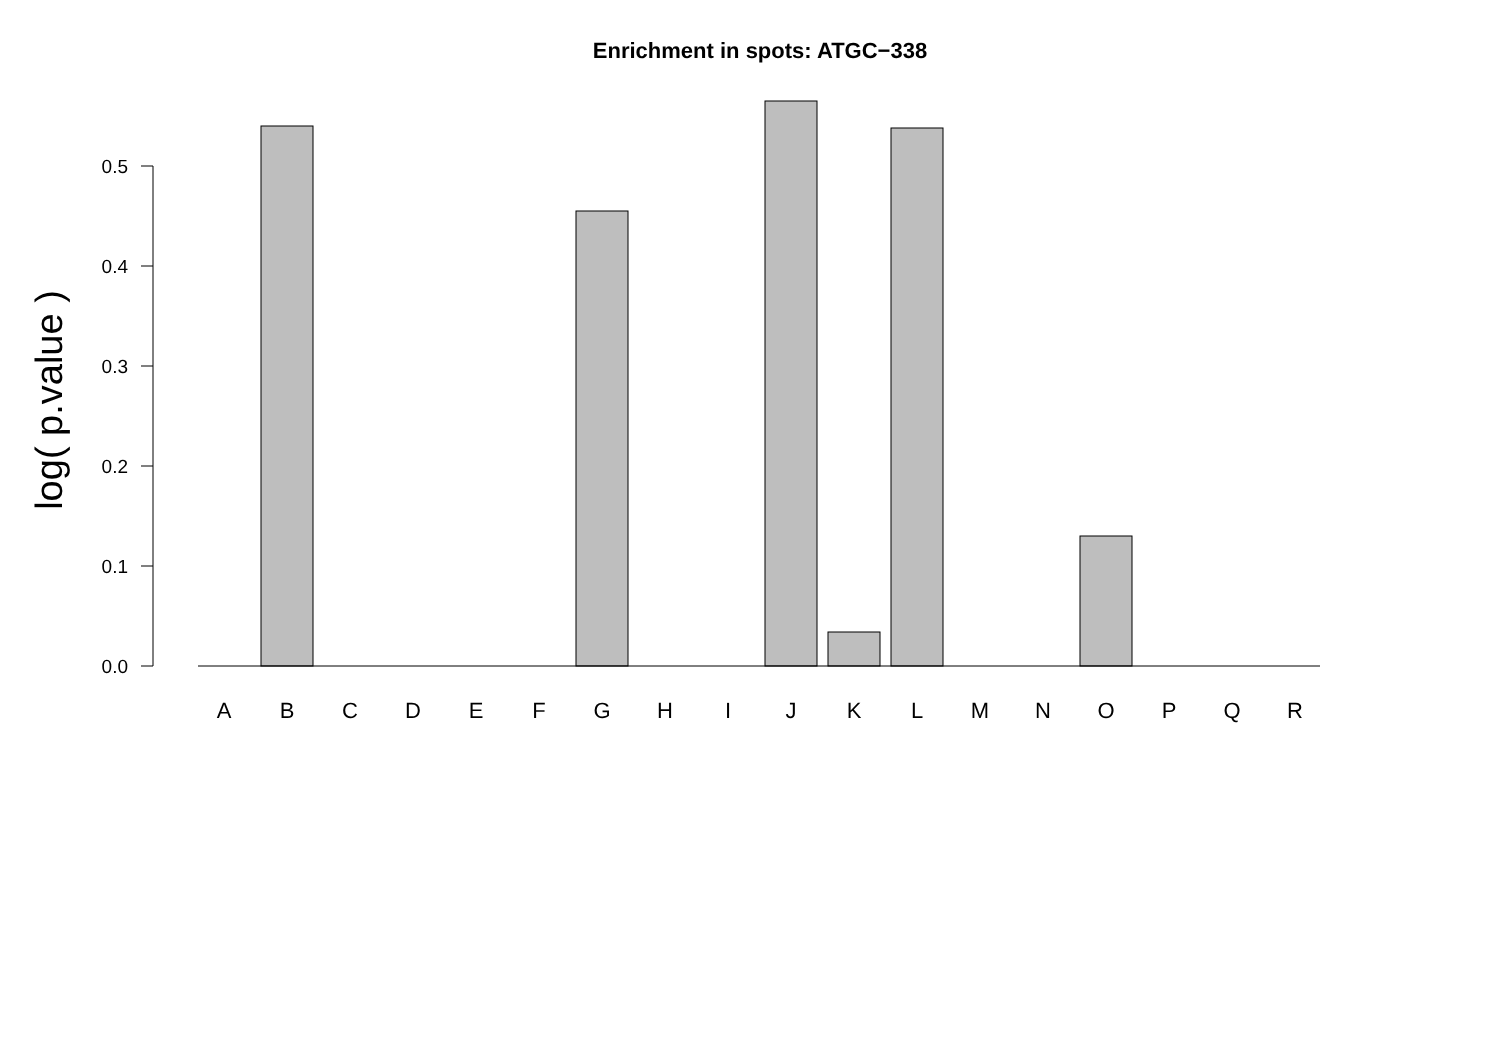Enrichment in spots: ATGC−338
0.0
0.1
0.2
0.3
0.4
0.5
log( p.value )
A
B
C
D
E
F
G
H
I
J
K
L
M
N
O
P
Q
R